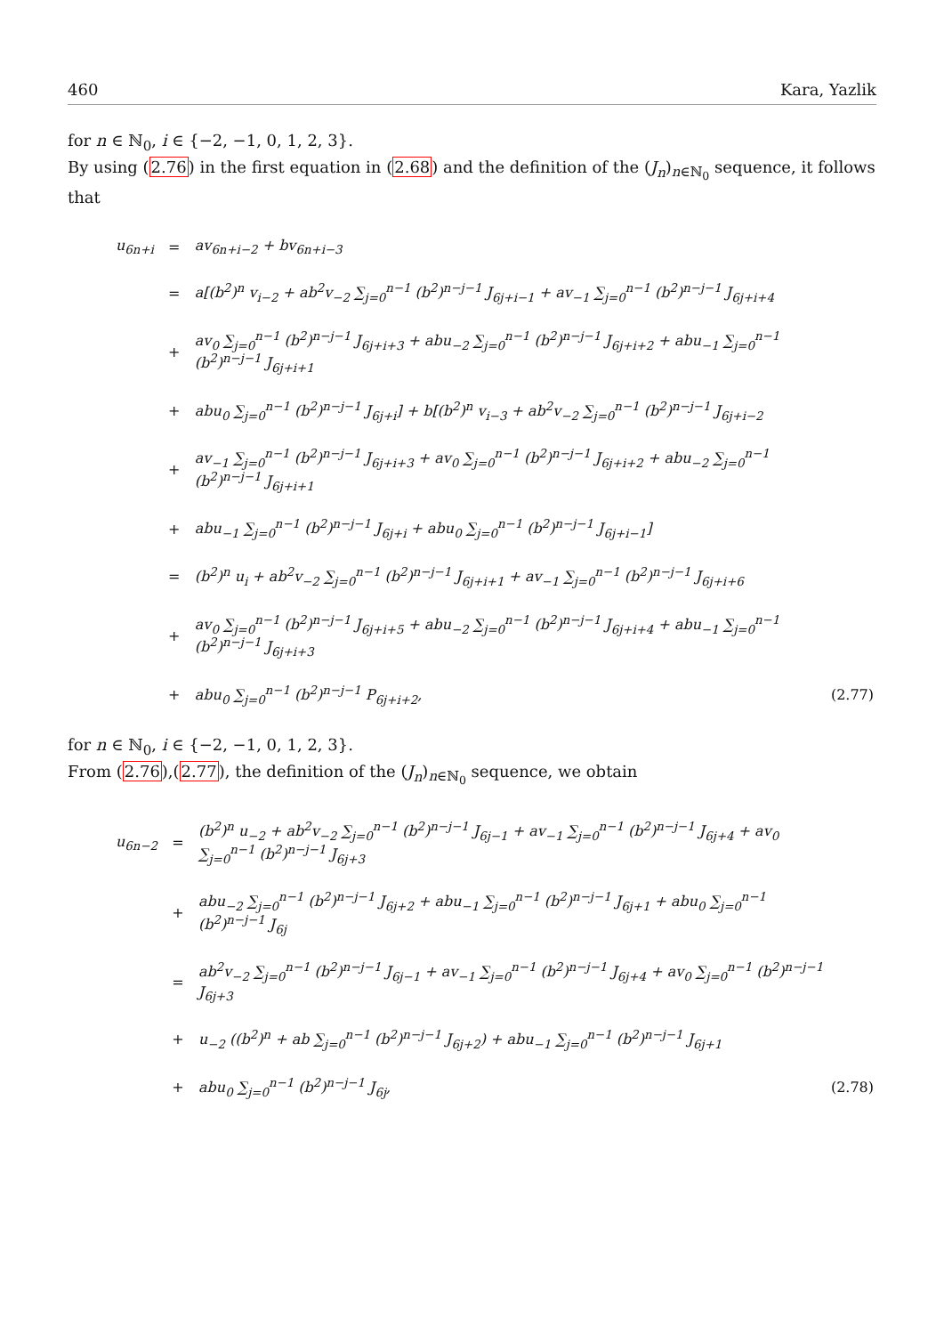460 Kara, Yazlik
for n ∈ ℕ<sub>0</sub>, i ∈ {−2, −1, 0, 1, 2, 3}.
By using (2.76) in the first equation in (2.68) and the definition of the (J<sub>n</sub>)<sub>n∈ℕ<sub>0</sub></sub> sequence, it follows that
| u<sub>6n+i</sub> | = | av<sub>6n+i−2</sub> + bv<sub>6n+i−3</sub> | |
| | = | a[(b<sup>2</sup>)<sup>n</sup> v<sub>i−2</sub> + ab<sup>2</sup>v<sub>−2</sub> ∑<sub>j=0</sub><sup>n−1</sup> (b<sup>2</sup>)<sup>n−j−1</sup> J<sub>6j+i−1</sub> + av<sub>−1</sub> ∑<sub>j=0</sub><sup>n−1</sup> (b<sup>2</sup>)<sup>n−j−1</sup> J<sub>6j+i+4</sub> | |
| | + | av<sub>0</sub> ∑<sub>j=0</sub><sup>n−1</sup> (b<sup>2</sup>)<sup>n−j−1</sup> J<sub>6j+i+3</sub> + abu<sub>−2</sub> ∑<sub>j=0</sub><sup>n−1</sup> (b<sup>2</sup>)<sup>n−j−1</sup> J<sub>6j+i+2</sub> + abu<sub>−1</sub> ∑<sub>j=0</sub><sup>n−1</sup> (b<sup>2</sup>)<sup>n−j−1</sup> J<sub>6j+i+1</sub> | |
| | + | abu<sub>0</sub> ∑<sub>j=0</sub><sup>n−1</sup> (b<sup>2</sup>)<sup>n−j−1</sup> J<sub>6j+i</sub>] + b[(b<sup>2</sup>)<sup>n</sup> v<sub>i−3</sub> + ab<sup>2</sup>v<sub>−2</sub> ∑<sub>j=0</sub><sup>n−1</sup> (b<sup>2</sup>)<sup>n−j−1</sup> J<sub>6j+i−2</sub> | |
| | + | av<sub>−1</sub> ∑<sub>j=0</sub><sup>n−1</sup> (b<sup>2</sup>)<sup>n−j−1</sup> J<sub>6j+i+3</sub> + av<sub>0</sub> ∑<sub>j=0</sub><sup>n−1</sup> (b<sup>2</sup>)<sup>n−j−1</sup> J<sub>6j+i+2</sub> + abu<sub>−2</sub> ∑<sub>j=0</sub><sup>n−1</sup> (b<sup>2</sup>)<sup>n−j−1</sup> J<sub>6j+i+1</sub> | |
| | + | abu<sub>−1</sub> ∑<sub>j=0</sub><sup>n−1</sup> (b<sup>2</sup>)<sup>n−j−1</sup> J<sub>6j+i</sub> + abu<sub>0</sub> ∑<sub>j=0</sub><sup>n−1</sup> (b<sup>2</sup>)<sup>n−j−1</sup> J<sub>6j+i−1</sub>] | |
| | = | (b<sup>2</sup>)<sup>n</sup> u<sub>i</sub> + ab<sup>2</sup>v<sub>−2</sub> ∑<sub>j=0</sub><sup>n−1</sup> (b<sup>2</sup>)<sup>n−j−1</sup> J<sub>6j+i+1</sub> + av<sub>−1</sub> ∑<sub>j=0</sub><sup>n−1</sup> (b<sup>2</sup>)<sup>n−j−1</sup> J<sub>6j+i+6</sub> | |
| | + | av<sub>0</sub> ∑<sub>j=0</sub><sup>n−1</sup> (b<sup>2</sup>)<sup>n−j−1</sup> J<sub>6j+i+5</sub> + abu<sub>−2</sub> ∑<sub>j=0</sub><sup>n−1</sup> (b<sup>2</sup>)<sup>n−j−1</sup> J<sub>6j+i+4</sub> + abu<sub>−1</sub> ∑<sub>j=0</sub><sup>n−1</sup> (b<sup>2</sup>)<sup>n−j−1</sup> J<sub>6j+i+3</sub> | |
| | + | abu<sub>0</sub> ∑<sub>j=0</sub><sup>n−1</sup> (b<sup>2</sup>)<sup>n−j−1</sup> P<sub>6j+i+2</sub>, | (2.77) |
for n ∈ ℕ<sub>0</sub>, i ∈ {−2, −1, 0, 1, 2, 3}.
From (2.76),(2.77), the definition of the (J<sub>n</sub>)<sub>n∈ℕ<sub>0</sub></sub> sequence, we obtain
| u<sub>6n−2</sub> | = | (b<sup>2</sup>)<sup>n</sup> u<sub>−2</sub> + ab<sup>2</sup>v<sub>−2</sub> ∑<sub>j=0</sub><sup>n−1</sup> (b<sup>2</sup>)<sup>n−j−1</sup> J<sub>6j−1</sub> + av<sub>−1</sub> ∑<sub>j=0</sub><sup>n−1</sup> (b<sup>2</sup>)<sup>n−j−1</sup> J<sub>6j+4</sub> + av<sub>0</sub> ∑<sub>j=0</sub><sup>n−1</sup> (b<sup>2</sup>)<sup>n−j−1</sup> J<sub>6j+3</sub> | |
| | + | abu<sub>−2</sub> ∑<sub>j=0</sub><sup>n−1</sup> (b<sup>2</sup>)<sup>n−j−1</sup> J<sub>6j+2</sub> + abu<sub>−1</sub> ∑<sub>j=0</sub><sup>n−1</sup> (b<sup>2</sup>)<sup>n−j−1</sup> J<sub>6j+1</sub> + abu<sub>0</sub> ∑<sub>j=0</sub><sup>n−1</sup> (b<sup>2</sup>)<sup>n−j−1</sup> J<sub>6j</sub> | |
| | = | ab<sup>2</sup>v<sub>−2</sub> ∑<sub>j=0</sub><sup>n−1</sup> (b<sup>2</sup>)<sup>n−j−1</sup> J<sub>6j−1</sub> + av<sub>−1</sub> ∑<sub>j=0</sub><sup>n−1</sup> (b<sup>2</sup>)<sup>n−j−1</sup> J<sub>6j+4</sub> + av<sub>0</sub> ∑<sub>j=0</sub><sup>n−1</sup> (b<sup>2</sup>)<sup>n−j−1</sup> J<sub>6j+3</sub> | |
| | + | u<sub>−2</sub> ((b<sup>2</sup>)<sup>n</sup> + ab ∑<sub>j=0</sub><sup>n−1</sup> (b<sup>2</sup>)<sup>n−j−1</sup> J<sub>6j+2</sub>) + abu<sub>−1</sub> ∑<sub>j=0</sub><sup>n−1</sup> (b<sup>2</sup>)<sup>n−j−1</sup> J<sub>6j+1</sub> | |
| | + | abu<sub>0</sub> ∑<sub>j=0</sub><sup>n−1</sup> (b<sup>2</sup>)<sup>n−j−1</sup> J<sub>6j</sub>, | (2.78) |